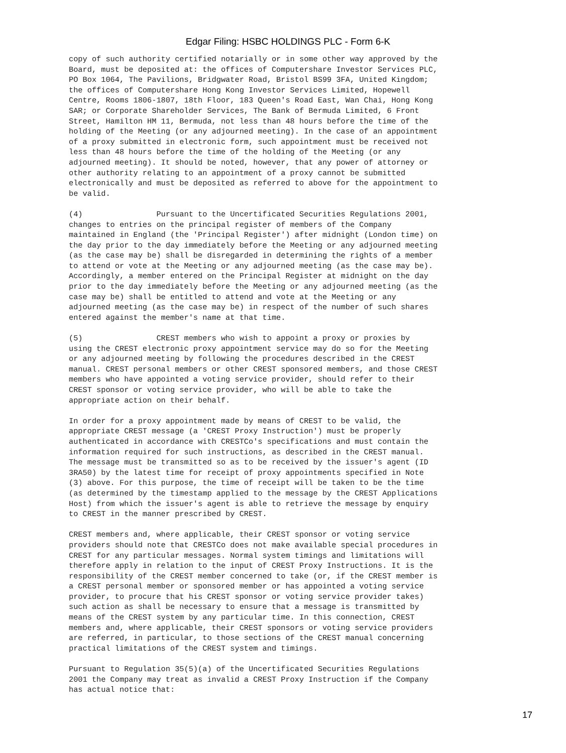Edgar Filing: HSBC HOLDINGS PLC - Form 6-K
copy of such authority certified notarially or in some other way approved by the
Board, must be deposited at: the offices of Computershare Investor Services PLC,
PO Box 1064, The Pavilions, Bridgwater Road, Bristol BS99 3FA, United Kingdom;
the offices of Computershare Hong Kong Investor Services Limited, Hopewell
Centre, Rooms 1806-1807, 18th Floor, 183 Queen's Road East, Wan Chai, Hong Kong
SAR; or Corporate Shareholder Services, The Bank of Bermuda Limited, 6 Front
Street, Hamilton HM 11, Bermuda, not less than 48 hours before the time of the
holding of the Meeting (or any adjourned meeting). In the case of an appointment
of a proxy submitted in electronic form, such appointment must be received not
less than 48 hours before the time of the holding of the Meeting (or any
adjourned meeting). It should be noted, however, that any power of attorney or
other authority relating to an appointment of a proxy cannot be submitted
electronically and must be deposited as referred to above for the appointment to
be valid.

(4)                Pursuant to the Uncertificated Securities Regulations 2001,
changes to entries on the principal register of members of the Company
maintained in England (the 'Principal Register') after midnight (London time) on
the day prior to the day immediately before the Meeting or any adjourned meeting
(as the case may be) shall be disregarded in determining the rights of a member
to attend or vote at the Meeting or any adjourned meeting (as the case may be).
Accordingly, a member entered on the Principal Register at midnight on the day
prior to the day immediately before the Meeting or any adjourned meeting (as the
case may be) shall be entitled to attend and vote at the Meeting or any
adjourned meeting (as the case may be) in respect of the number of such shares
entered against the member's name at that time.

(5)                CREST members who wish to appoint a proxy or proxies by
using the CREST electronic proxy appointment service may do so for the Meeting
or any adjourned meeting by following the procedures described in the CREST
manual. CREST personal members or other CREST sponsored members, and those CREST
members who have appointed a voting service provider, should refer to their
CREST sponsor or voting service provider, who will be able to take the
appropriate action on their behalf.

In order for a proxy appointment made by means of CREST to be valid, the
appropriate CREST message (a 'CREST Proxy Instruction') must be properly
authenticated in accordance with CRESTCo's specifications and must contain the
information required for such instructions, as described in the CREST manual.
The message must be transmitted so as to be received by the issuer's agent (ID
3RA50) by the latest time for receipt of proxy appointments specified in Note
(3) above. For this purpose, the time of receipt will be taken to be the time
(as determined by the timestamp applied to the message by the CREST Applications
Host) from which the issuer's agent is able to retrieve the message by enquiry
to CREST in the manner prescribed by CREST.

CREST members and, where applicable, their CREST sponsor or voting service
providers should note that CRESTCo does not make available special procedures in
CREST for any particular messages. Normal system timings and limitations will
therefore apply in relation to the input of CREST Proxy Instructions. It is the
responsibility of the CREST member concerned to take (or, if the CREST member is
a CREST personal member or sponsored member or has appointed a voting service
provider, to procure that his CREST sponsor or voting service provider takes)
such action as shall be necessary to ensure that a message is transmitted by
means of the CREST system by any particular time. In this connection, CREST
members and, where applicable, their CREST sponsors or voting service providers
are referred, in particular, to those sections of the CREST manual concerning
practical limitations of the CREST system and timings.

Pursuant to Regulation 35(5)(a) of the Uncertificated Securities Regulations
2001 the Company may treat as invalid a CREST Proxy Instruction if the Company
has actual notice that:
17